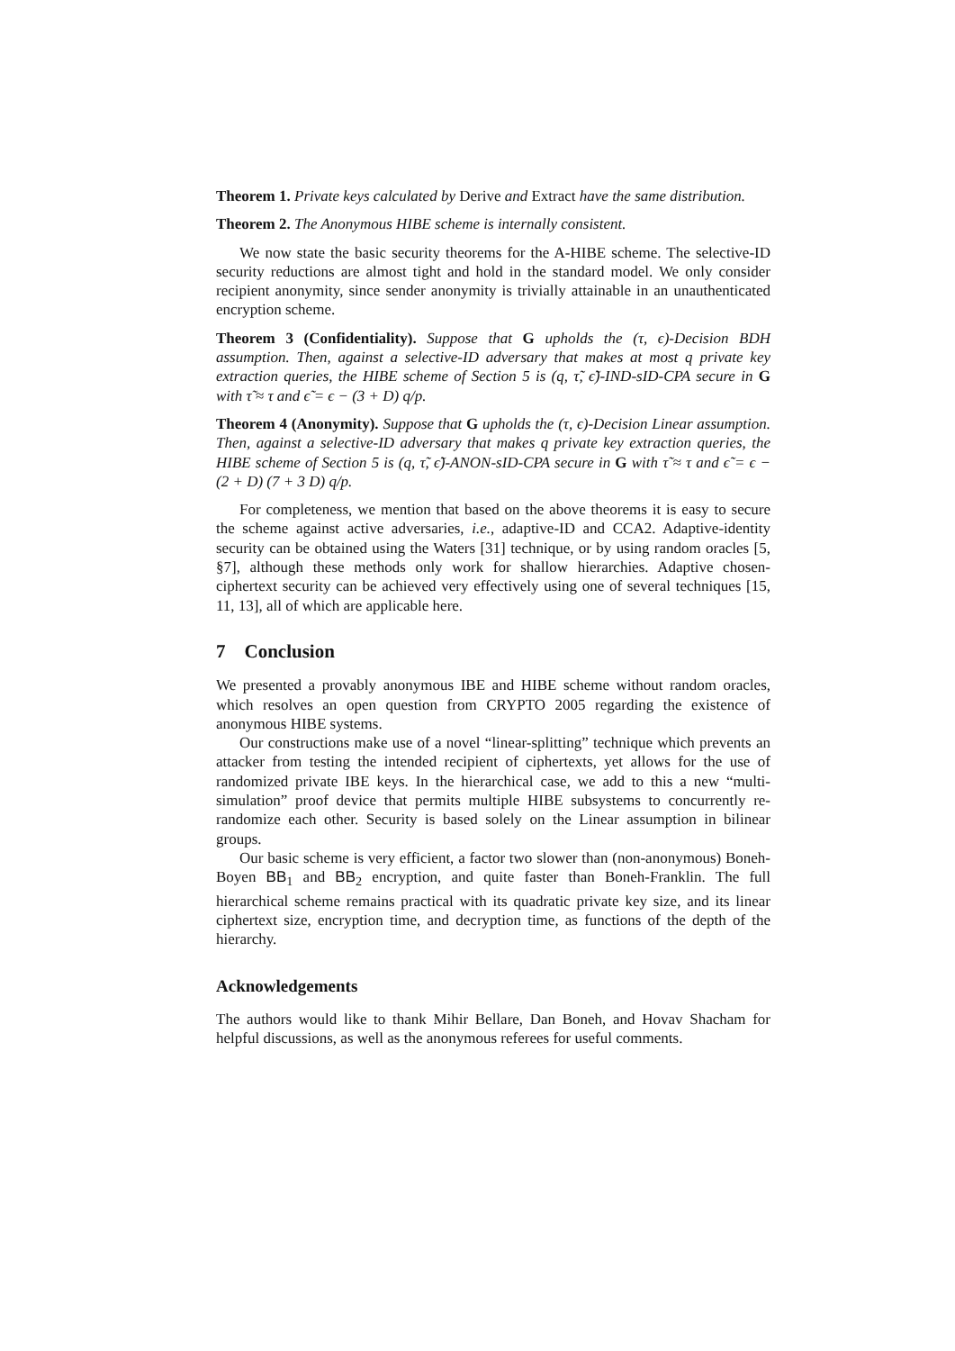Theorem 1. Private keys calculated by Derive and Extract have the same distribution.
Theorem 2. The Anonymous HIBE scheme is internally consistent.
We now state the basic security theorems for the A-HIBE scheme. The selective-ID security reductions are almost tight and hold in the standard model. We only consider recipient anonymity, since sender anonymity is trivially attainable in an unauthenticated encryption scheme.
Theorem 3 (Confidentiality). Suppose that G upholds the (τ, ϵ)-Decision BDH assumption. Then, against a selective-ID adversary that makes at most q private key extraction queries, the HIBE scheme of Section 5 is (q, τ̃, ϵ̃)-IND-sID-CPA secure in G with τ̃ ≈ τ and ϵ̃ = ϵ − (3 + D) q/p.
Theorem 4 (Anonymity). Suppose that G upholds the (τ, ϵ)-Decision Linear assumption. Then, against a selective-ID adversary that makes q private key extraction queries, the HIBE scheme of Section 5 is (q, τ̃, ϵ̃)-ANON-sID-CPA secure in G with τ̃ ≈ τ and ϵ̃ = ϵ − (2 + D) (7 + 3 D) q/p.
For completeness, we mention that based on the above theorems it is easy to secure the scheme against active adversaries, i.e., adaptive-ID and CCA2. Adaptive-identity security can be obtained using the Waters [31] technique, or by using random oracles [5, §7], although these methods only work for shallow hierarchies. Adaptive chosen-ciphertext security can be achieved very effectively using one of several techniques [15, 11, 13], all of which are applicable here.
7 Conclusion
We presented a provably anonymous IBE and HIBE scheme without random oracles, which resolves an open question from CRYPTO 2005 regarding the existence of anonymous HIBE systems.
Our constructions make use of a novel “linear-splitting” technique which prevents an attacker from testing the intended recipient of ciphertexts, yet allows for the use of randomized private IBE keys. In the hierarchical case, we add to this a new “multi-simulation” proof device that permits multiple HIBE subsystems to concurrently re-randomize each other. Security is based solely on the Linear assumption in bilinear groups.
Our basic scheme is very efficient, a factor two slower than (non-anonymous) Boneh-Boyen BB<sub>1</sub> and BB<sub>2</sub> encryption, and quite faster than Boneh-Franklin. The full hierarchical scheme remains practical with its quadratic private key size, and its linear ciphertext size, encryption time, and decryption time, as functions of the depth of the hierarchy.
Acknowledgements
The authors would like to thank Mihir Bellare, Dan Boneh, and Hovav Shacham for helpful discussions, as well as the anonymous referees for useful comments.